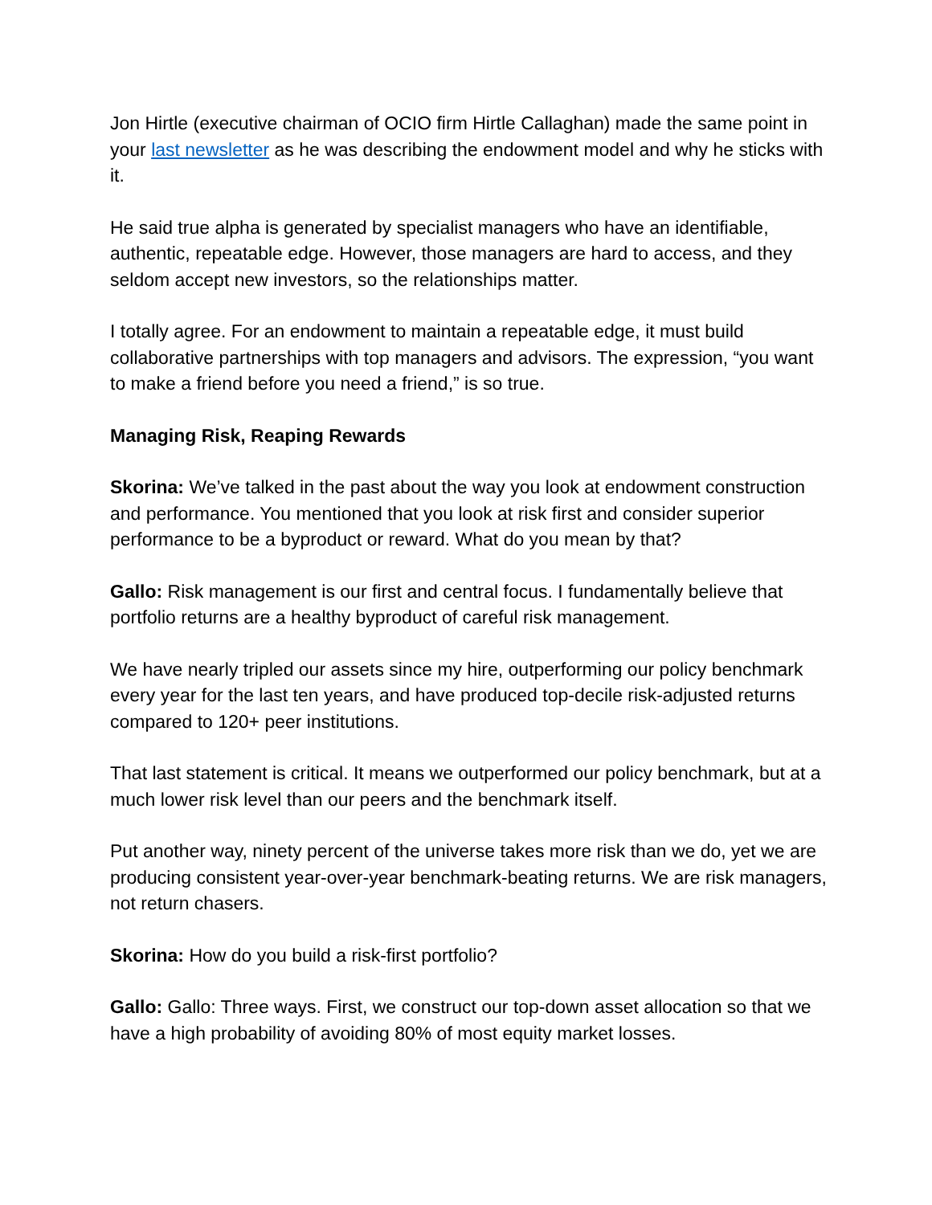Jon Hirtle (executive chairman of OCIO firm Hirtle Callaghan) made the same point in your last newsletter as he was describing the endowment model and why he sticks with it.
He said true alpha is generated by specialist managers who have an identifiable, authentic, repeatable edge. However, those managers are hard to access, and they seldom accept new investors, so the relationships matter.
I totally agree. For an endowment to maintain a repeatable edge, it must build collaborative partnerships with top managers and advisors. The expression, “you want to make a friend before you need a friend,” is so true.
Managing Risk, Reaping Rewards
Skorina: We’ve talked in the past about the way you look at endowment construction and performance. You mentioned that you look at risk first and consider superior performance to be a byproduct or reward. What do you mean by that?
Gallo: Risk management is our first and central focus. I fundamentally believe that portfolio returns are a healthy byproduct of careful risk management.
We have nearly tripled our assets since my hire, outperforming our policy benchmark every year for the last ten years, and have produced top-decile risk-adjusted returns compared to 120+ peer institutions.
That last statement is critical. It means we outperformed our policy benchmark, but at a much lower risk level than our peers and the benchmark itself.
Put another way, ninety percent of the universe takes more risk than we do, yet we are producing consistent year-over-year benchmark-beating returns. We are risk managers, not return chasers.
Skorina: How do you build a risk-first portfolio?
Gallo: Gallo: Three ways. First, we construct our top-down asset allocation so that we have a high probability of avoiding 80% of most equity market losses.